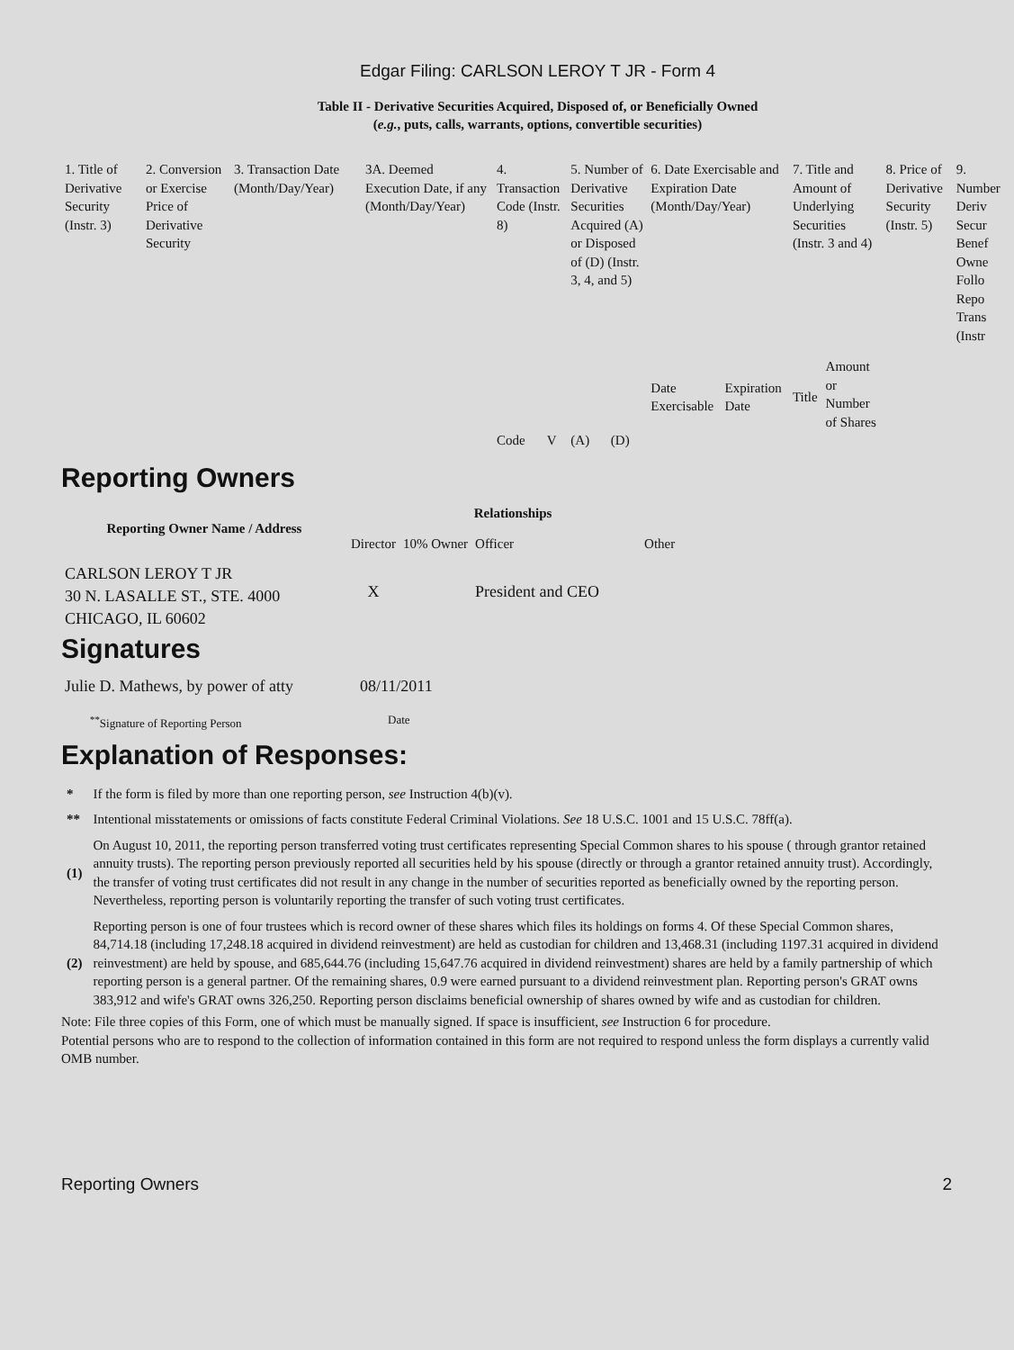Edgar Filing: CARLSON LEROY T JR - Form 4
Table II - Derivative Securities Acquired, Disposed of, or Beneficially Owned
(e.g., puts, calls, warrants, options, convertible securities)
| 1. Title of Derivative Security (Instr. 3) | 2. Conversion or Exercise Price of Derivative Security | 3. Transaction Date (Month/Day/Year) | 3A. Deemed Execution Date, if any (Month/Day/Year) | 4. Transaction Code (Instr. 8) | | 5. Number of Derivative Securities Acquired (A) or Disposed of (D) (Instr. 3, 4, and 5) | | 6. Date Exercisable and Expiration Date (Month/Day/Year) | | 7. Title and Amount of Underlying Securities (Instr. 3 and 4) | | 8. Price of Derivative Security (Instr. 5) | 9. Number Deriv Secur Benef Owne Follo Repo Trans (Instr |
| | | | | | | | | Date Exercisable | Expiration Date | Title | Amount or Number of Shares | | |
| | | | | Code | V | (A) | (D) | | | | | | |
Reporting Owners
| Reporting Owner Name / Address | Relationships | | | |
| --- | --- | --- | --- | --- |
| | Director | 10% Owner | Officer | Other |
| CARLSON LEROY T JR 30 N. LASALLE ST., STE. 4000 CHICAGO, IL 60602 | X | | President and CEO | |
Signatures
| Julie D. Mathews, by power of atty | 08/11/2011 |
| <sup>**</sup> Signature of Reporting Person | Date |
Explanation of Responses:
| * | If the form is filed by more than one reporting person, see Instruction 4(b)(v). |
| ** | Intentional misstatements or omissions of facts constitute Federal Criminal Violations. See 18 U.S.C. 1001 and 15 U.S.C. 78ff(a). |
| (1) | On August 10, 2011, the reporting person transferred voting trust certificates representing Special Common shares to his spouse ( through grantor retained annuity trusts). The reporting person previously reported all securities held by his spouse (directly or through a grantor retained annuity trust). Accordingly, the transfer of voting trust certificates did not result in any change in the number of securities reported as beneficially owned by the reporting person. Nevertheless, reporting person is voluntarily reporting the transfer of such voting trust certificates. |
| (2) | Reporting person is one of four trustees which is record owner of these shares which files its holdings on forms 4. Of these Special Common shares, 84,714.18 (including 17,248.18 acquired in dividend reinvestment) are held as custodian for children and 13,468.31 (including 1197.31 acquired in dividend reinvestment) are held by spouse, and 685,644.76 (including 15,647.76 acquired in dividend reinvestment) shares are held by a family partnership of which reporting person is a general partner. Of the remaining shares, 0.9 were earned pursuant to a dividend reinvestment plan. Reporting person's GRAT owns 383,912 and wife's GRAT owns 326,250. Reporting person disclaims beneficial ownership of shares owned by wife and as custodian for children. |
Note: File three copies of this Form, one of which must be manually signed. If space is insufficient, see Instruction 6 for procedure.
Potential persons who are to respond to the collection of information contained in this form are not required to respond unless the form displays a currently valid OMB number.
Reporting Owners 2